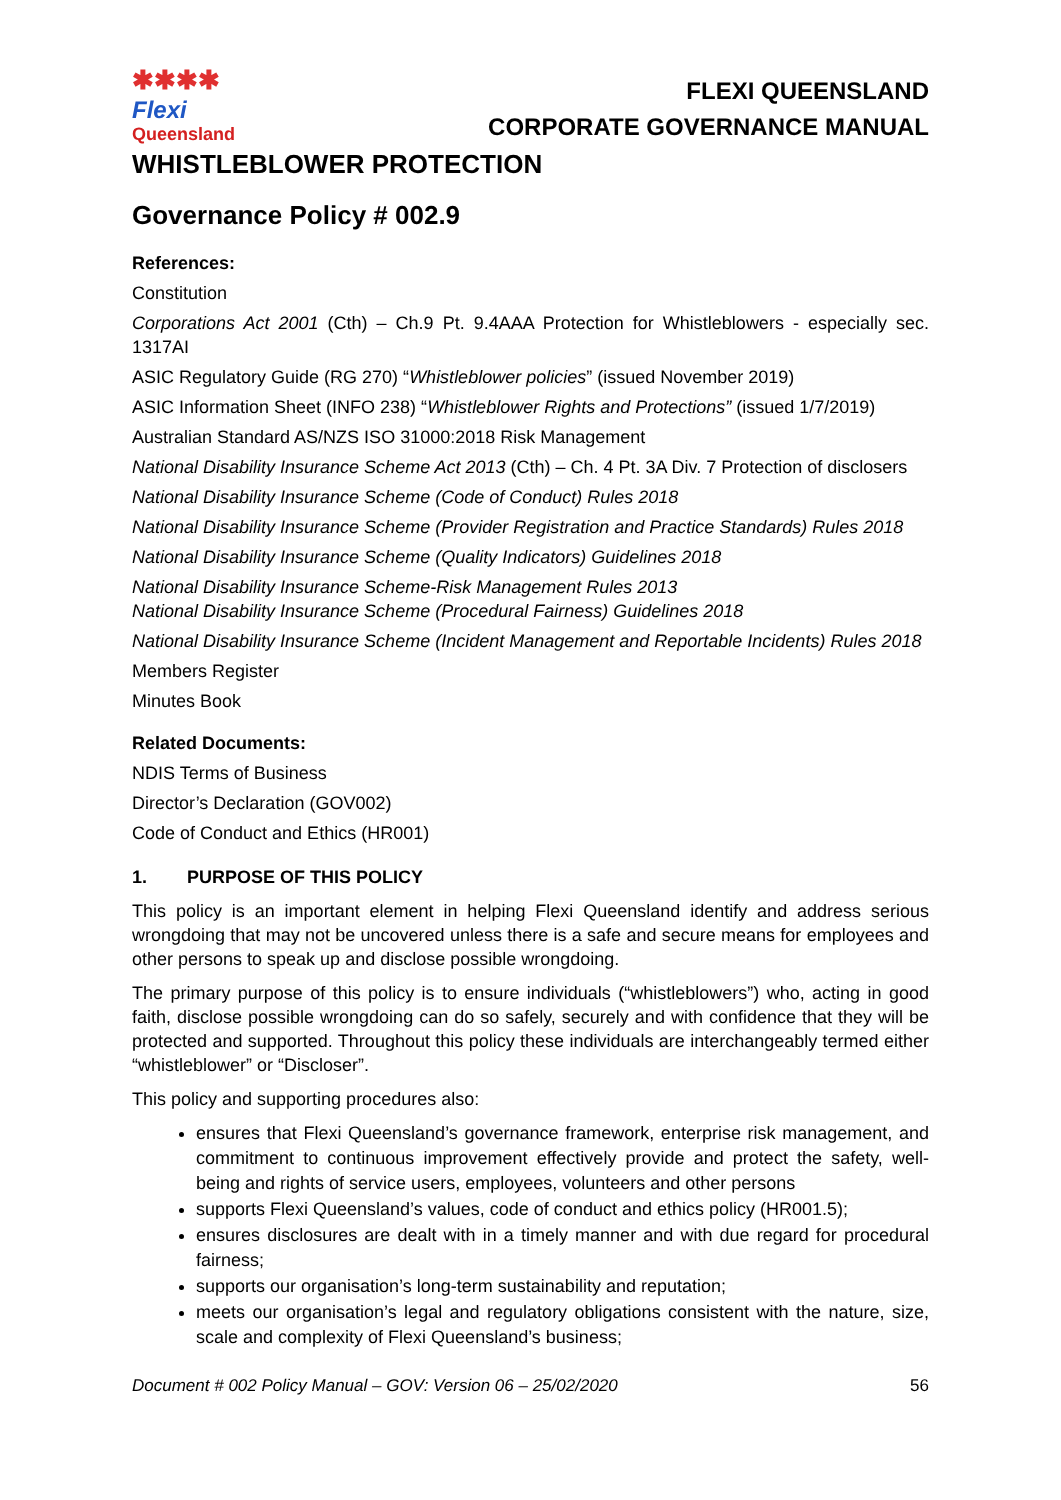✱✱✱✱
Flexi
Queensland
FLEXI QUEENSLAND
CORPORATE GOVERNANCE MANUAL
WHISTLEBLOWER PROTECTION
Governance Policy # 002.9
References:
Constitution
Corporations Act 2001 (Cth) – Ch.9 Pt. 9.4AAA Protection for Whistleblowers - especially sec. 1317AI
ASIC Regulatory Guide (RG 270) “Whistleblower policies” (issued November 2019)
ASIC Information Sheet (INFO 238) “Whistleblower Rights and Protections” (issued 1/7/2019)
Australian Standard AS/NZS ISO 31000:2018 Risk Management
National Disability Insurance Scheme Act 2013 (Cth) – Ch. 4 Pt. 3A Div. 7 Protection of disclosers
National Disability Insurance Scheme (Code of Conduct) Rules 2018
National Disability Insurance Scheme (Provider Registration and Practice Standards) Rules 2018
National Disability Insurance Scheme (Quality Indicators) Guidelines 2018
National Disability Insurance Scheme-Risk Management Rules 2013
National Disability Insurance Scheme (Procedural Fairness) Guidelines 2018
National Disability Insurance Scheme (Incident Management and Reportable Incidents) Rules 2018
Members Register
Minutes Book
Related Documents:
NDIS Terms of Business
Director’s Declaration (GOV002)
Code of Conduct and Ethics (HR001)
1. PURPOSE OF THIS POLICY
This policy is an important element in helping Flexi Queensland identify and address serious wrongdoing that may not be uncovered unless there is a safe and secure means for employees and other persons to speak up and disclose possible wrongdoing.
The primary purpose of this policy is to ensure individuals (“whistleblowers”) who, acting in good faith, disclose possible wrongdoing can do so safely, securely and with confidence that they will be protected and supported. Throughout this policy these individuals are interchangeably termed either “whistleblower” or “Discloser”.
This policy and supporting procedures also:
ensures that Flexi Queensland’s governance framework, enterprise risk management, and commitment to continuous improvement effectively provide and protect the safety, well-being and rights of service users, employees, volunteers and other persons
supports Flexi Queensland’s values, code of conduct and ethics policy (HR001.5);
ensures disclosures are dealt with in a timely manner and with due regard for procedural fairness;
supports our organisation’s long-term sustainability and reputation;
meets our organisation’s legal and regulatory obligations consistent with the nature, size, scale and complexity of Flexi Queensland’s business;
Document # 002 Policy Manual – GOV: Version 06 – 25/02/2020 56